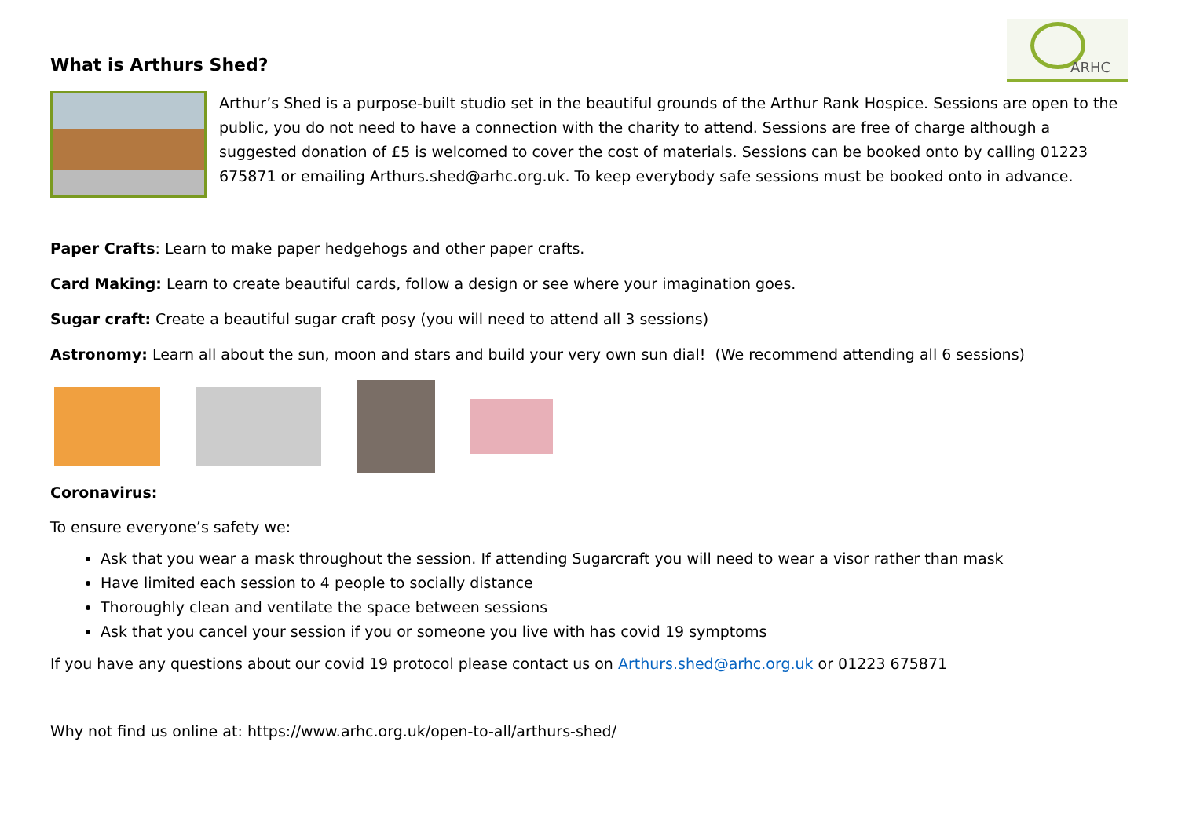What is Arthurs Shed?
ARHC
Arthur’s Shed is a purpose-built studio set in the beautiful grounds of the Arthur Rank Hospice. Sessions are open to the public, you do not need to have a connection with the charity to attend. Sessions are free of charge although a suggested donation of £5 is welcomed to cover the cost of materials. Sessions can be booked onto by calling 01223 675871 or emailing Arthurs.shed@arhc.org.uk. To keep everybody safe sessions must be booked onto in advance.
Paper Crafts: Learn to make paper hedgehogs and other paper crafts.
Card Making: Learn to create beautiful cards, follow a design or see where your imagination goes.
Sugar craft: Create a beautiful sugar craft posy (you will need to attend all 3 sessions)
Astronomy: Learn all about the sun, moon and stars and build your very own sun dial! (We recommend attending all 6 sessions)
Coronavirus:
To ensure everyone’s safety we:
Ask that you wear a mask throughout the session. If attending Sugarcraft you will need to wear a visor rather than mask
Have limited each session to 4 people to socially distance
Thoroughly clean and ventilate the space between sessions
Ask that you cancel your session if you or someone you live with has covid 19 symptoms
If you have any questions about our covid 19 protocol please contact us on Arthurs.shed@arhc.org.uk or 01223 675871
Why not find us online at: https://www.arhc.org.uk/open-to-all/arthurs-shed/